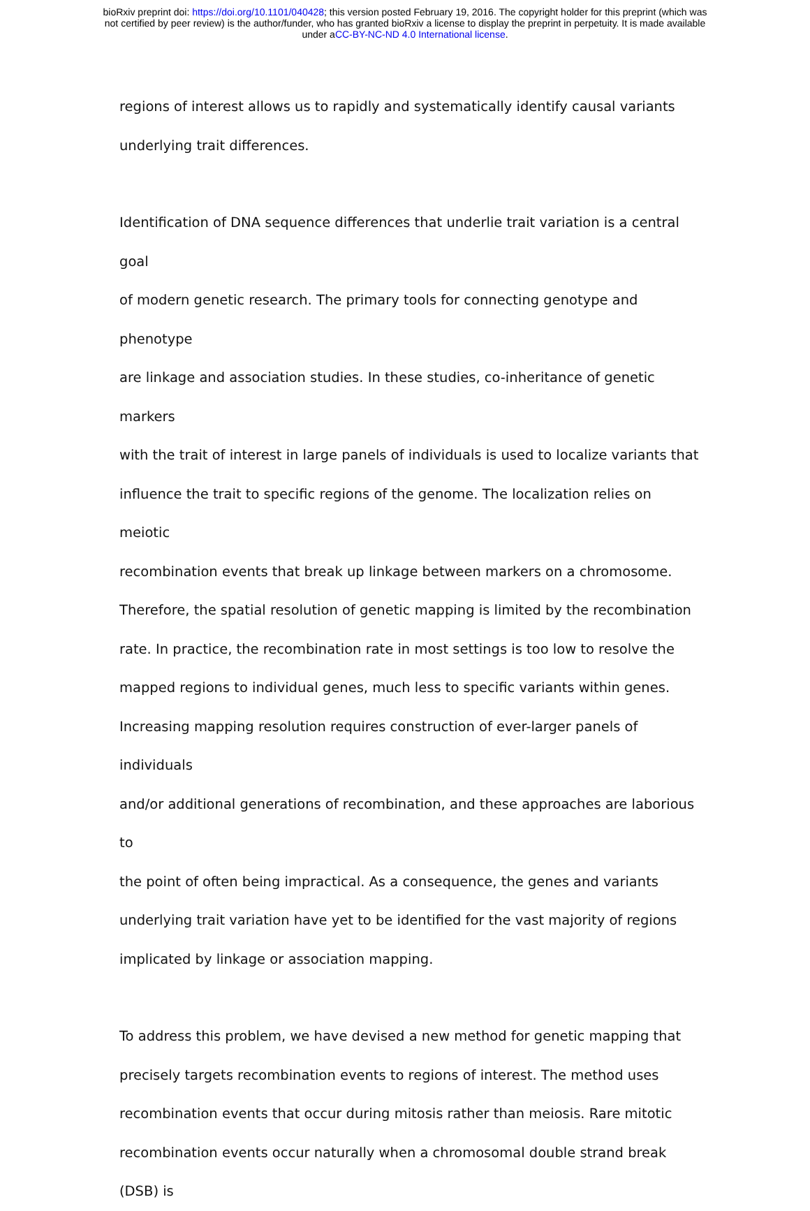bioRxiv preprint doi: https://doi.org/10.1101/040428; this version posted February 19, 2016. The copyright holder for this preprint (which was
not certified by peer review) is the author/funder, who has granted bioRxiv a license to display the preprint in perpetuity. It is made available
under aCC-BY-NC-ND 4.0 International license.
regions of interest allows us to rapidly and systematically identify causal variants
underlying trait differences.
Identification of DNA sequence differences that underlie trait variation is a central goal
of modern genetic research. The primary tools for connecting genotype and phenotype
are linkage and association studies. In these studies, co-inheritance of genetic markers
with the trait of interest in large panels of individuals is used to localize variants that
influence the trait to specific regions of the genome. The localization relies on meiotic
recombination events that break up linkage between markers on a chromosome.
Therefore, the spatial resolution of genetic mapping is limited by the recombination
rate. In practice, the recombination rate in most settings is too low to resolve the
mapped regions to individual genes, much less to specific variants within genes.
Increasing mapping resolution requires construction of ever-larger panels of individuals
and/or additional generations of recombination, and these approaches are laborious to
the point of often being impractical. As a consequence, the genes and variants
underlying trait variation have yet to be identified for the vast majority of regions
implicated by linkage or association mapping.
To address this problem, we have devised a new method for genetic mapping that
precisely targets recombination events to regions of interest. The method uses
recombination events that occur during mitosis rather than meiosis. Rare mitotic
recombination events occur naturally when a chromosomal double strand break (DSB) is